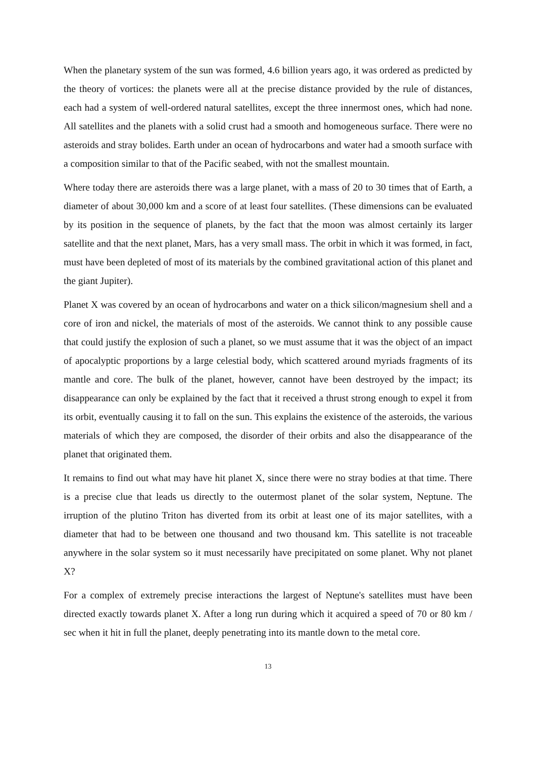When the planetary system of the sun was formed, 4.6 billion years ago, it was ordered as predicted by the theory of vortices: the planets were all at the precise distance provided by the rule of distances, each had a system of well-ordered natural satellites, except the three innermost ones, which had none. All satellites and the planets with a solid crust had a smooth and homogeneous surface. There were no asteroids and stray bolides. Earth under an ocean of hydrocarbons and water had a smooth surface with a composition similar to that of the Pacific seabed, with not the smallest mountain.
Where today there are asteroids there was a large planet, with a mass of 20 to 30 times that of Earth, a diameter of about 30,000 km and a score of at least four satellites. (These dimensions can be evaluated by its position in the sequence of planets, by the fact that the moon was almost certainly its larger satellite and that the next planet, Mars, has a very small mass. The orbit in which it was formed, in fact, must have been depleted of most of its materials by the combined gravitational action of this planet and the giant Jupiter).
Planet X was covered by an ocean of hydrocarbons and water on a thick silicon/magnesium shell and a core of iron and nickel, the materials of most of the asteroids. We cannot think to any possible cause that could justify the explosion of such a planet, so we must assume that it was the object of an impact of apocalyptic proportions by a large celestial body, which scattered around myriads fragments of its mantle and core. The bulk of the planet, however, cannot have been destroyed by the impact; its disappearance can only be explained by the fact that it received a thrust strong enough to expel it from its orbit, eventually causing it to fall on the sun. This explains the existence of the asteroids, the various materials of which they are composed, the disorder of their orbits and also the disappearance of the planet that originated them.
It remains to find out what may have hit planet X, since there were no stray bodies at that time. There is a precise clue that leads us directly to the outermost planet of the solar system, Neptune. The irruption of the plutino Triton has diverted from its orbit at least one of its major satellites, with a diameter that had to be between one thousand and two thousand km. This satellite is not traceable anywhere in the solar system so it must necessarily have precipitated on some planet. Why not planet X?
For a complex of extremely precise interactions the largest of Neptune's satellites must have been directed exactly towards planet X. After a long run during which it acquired a speed of 70 or 80 km / sec when it hit in full the planet, deeply penetrating into its mantle down to the metal core.
13